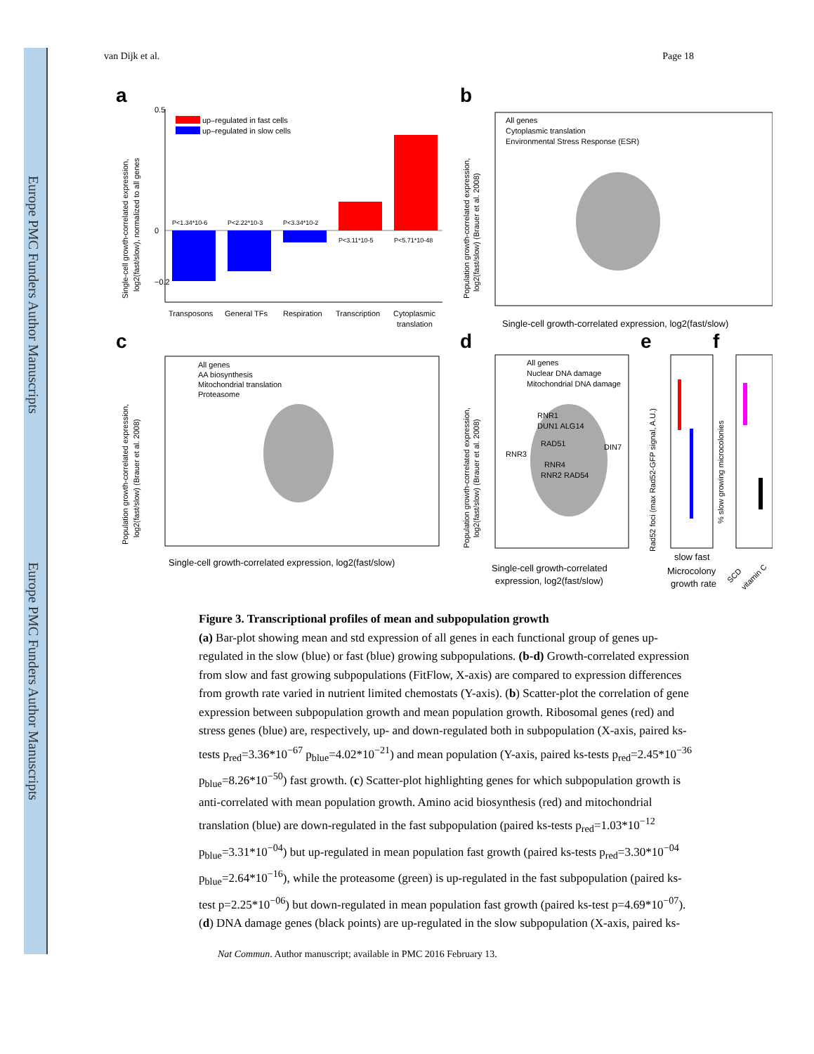Europe PMC Funders Author Manuscripts
Europe PMC Funders Author Manuscripts
van Dijk et al. Page 18
a
up–regulated in fast cells
up–regulated in slow cells
P<1.34*10-6
P<2.22*10-3
P<3.34*10-2
P<3.11*10-5
P<5.71*10-48
Transposons
General TFs
Respiration
Transcription
Cytoplasmic
translation
0.5
0
−0.2
Single-cell growth-correlated expression,
log2(fast/slow), normalized to all genes
b
All genes
Cytoplasmic translation
Environmental Stress Response (ESR)
Single-cell growth-correlated expression, log2(fast/slow)
Population growth-correlated expression,
log2(fast/slow) (Brauer et al. 2008)
c
All genes
AA biosynthesis
Mitochondrial translation
Proteasome
Single-cell growth-correlated expression, log2(fast/slow)
Population growth-correlated expression,
log2(fast/slow) (Brauer et al. 2008)
d
All genes
Nuclear DNA damage
Mitochondrial DNA damage
RNR1
DUN1 ALG14
RAD51
RNR3
RNR4
RNR2 RAD54
DIN7
Single-cell growth-correlated
expression, log2(fast/slow)
Population growth-correlated expression,
log2(fast/slow) (Brauer et al. 2008)
e
Rad52 foci (max Rad52-GFP signal, A.U.)
slow fast
Microcolony
growth rate
f
% slow growing microcolonies
SCD
vitamin C
Figure 3. Transcriptional profiles of mean and subpopulation growth
(a) Bar-plot showing mean and std expression of all genes in each functional group of genes up-regulated in the slow (blue) or fast (blue) growing subpopulations. (b-d) Growth-correlated expression from slow and fast growing subpopulations (FitFlow, X-axis) are compared to expression differences from growth rate varied in nutrient limited chemostats (Y-axis). (b) Scatter-plot the correlation of gene expression between subpopulation growth and mean population growth. Ribosomal genes (red) and stress genes (blue) are, respectively, up- and down-regulated both in subpopulation (X-axis, paired ks-tests p<sub>red</sub>=3.36*10<sup>−67</sup> p<sub>blue</sub>=4.02*10<sup>−21</sup>) and mean population (Y-axis, paired ks-tests p<sub>red</sub>=2.45*10<sup>−36</sup> p<sub>blue</sub>=8.26*10<sup>−50</sup>) fast growth. (c) Scatter-plot highlighting genes for which subpopulation growth is anti-correlated with mean population growth. Amino acid biosynthesis (red) and mitochondrial translation (blue) are down-regulated in the fast subpopulation (paired ks-tests p<sub>red</sub>=1.03*10<sup>−12</sup> p<sub>blue</sub>=3.31*10<sup>−04</sup>) but up-regulated in mean population fast growth (paired ks-tests p<sub>red</sub>=3.30*10<sup>−04</sup> p<sub>blue</sub>=2.64*10<sup>−16</sup>), while the proteasome (green) is up-regulated in the fast subpopulation (paired ks-test p=2.25*10<sup>−06</sup>) but down-regulated in mean population fast growth (paired ks-test p=4.69*10<sup>−07</sup>). (d) DNA damage genes (black points) are up-regulated in the slow subpopulation (X-axis, paired ks-
Nat Commun. Author manuscript; available in PMC 2016 February 13.